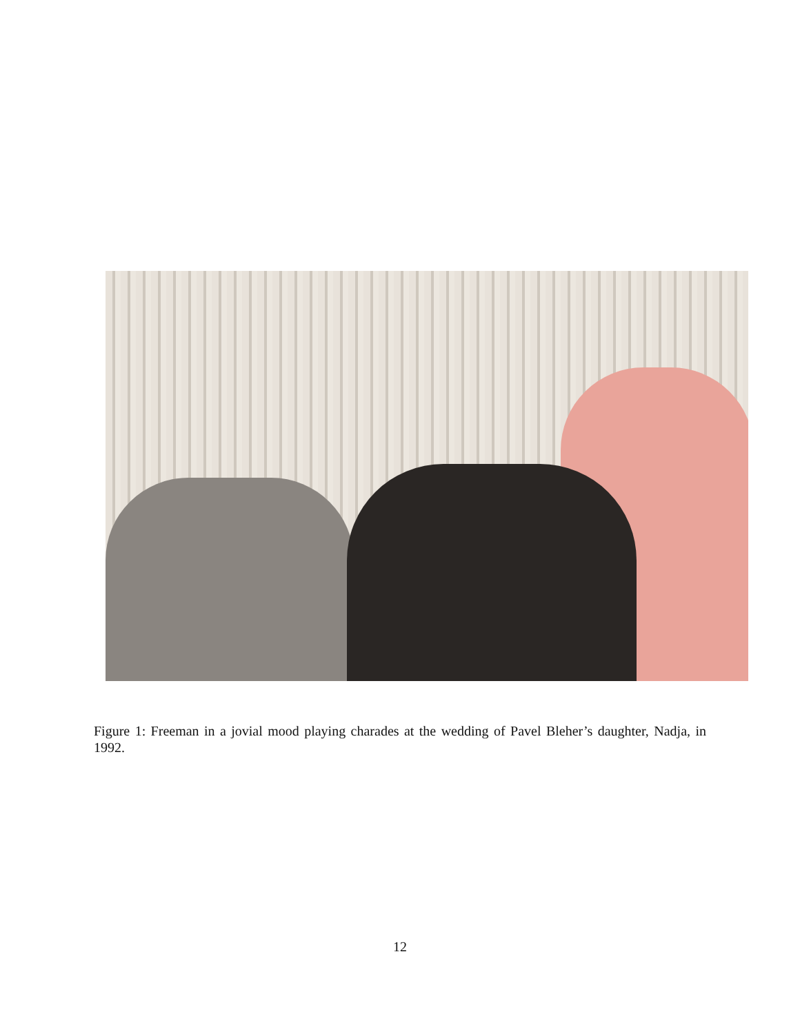Figure 1: Freeman in a jovial mood playing charades at the wedding of Pavel Bleher’s daughter, Nadja, in 1992.
12